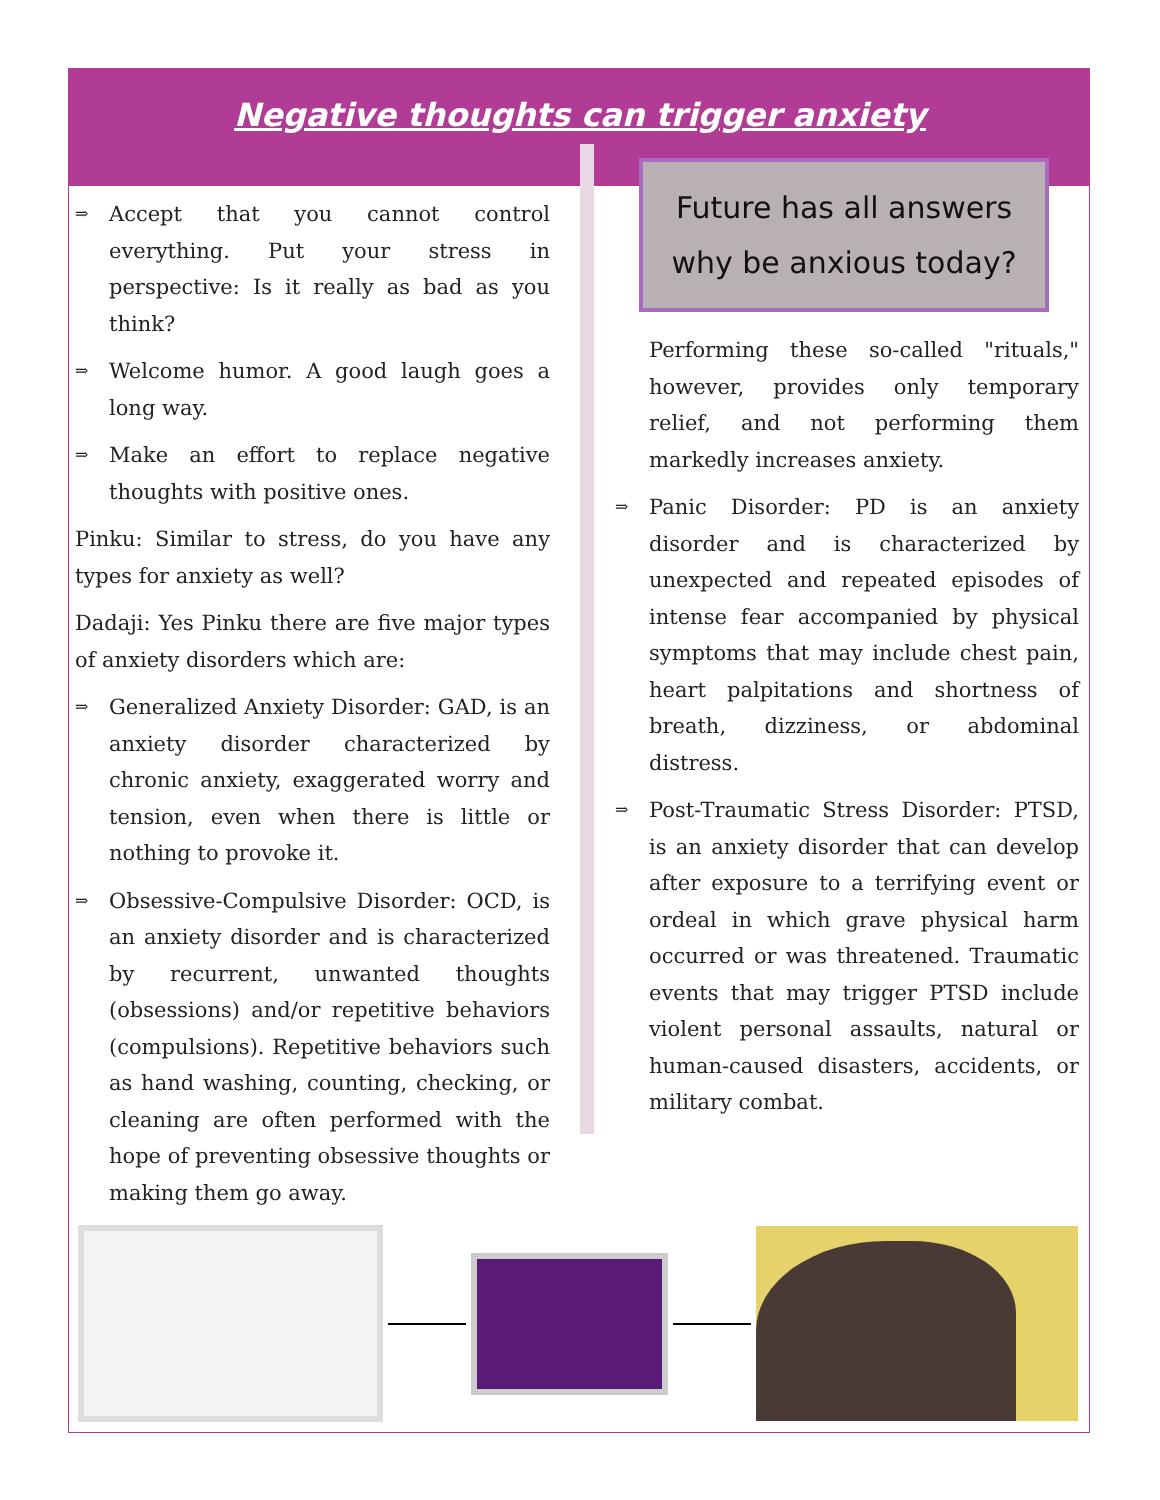Negative thoughts can trigger anxiety
⇒ Accept that you cannot control everything. Put your stress in perspective: Is it really as bad as you think?
⇒ Welcome humor. A good laugh goes a long way.
⇒ Make an effort to replace negative thoughts with positive ones.
Pinku: Similar to stress, do you have any types for anxiety as well?
Dadaji: Yes Pinku there are five major types of anxiety disorders which are:
⇒ Generalized Anxiety Disorder: GAD, is an anxiety disorder characterized by chronic anxiety, exaggerated worry and tension, even when there is little or nothing to provoke it.
⇒ Obsessive-Compulsive Disorder: OCD, is an anxiety disorder and is characterized by recurrent, unwanted thoughts (obsessions) and/or repetitive behaviors (compulsions). Repetitive behaviors such as hand washing, counting, checking, or cleaning are often performed with the hope of preventing obsessive thoughts or making them go away.
Future has all answers
why be anxious today?
Performing these so-called "rituals," however, provides only temporary relief, and not performing them markedly increases anxiety.
⇒ Panic Disorder: PD is an anxiety disorder and is characterized by unexpected and repeated episodes of intense fear accompanied by physical symptoms that may include chest pain, heart palpitations and shortness of breath, dizziness, or abdominal distress.
⇒ Post-Traumatic Stress Disorder: PTSD, is an anxiety disorder that can develop after exposure to a terrifying event or ordeal in which grave physical harm occurred or was threatened. Traumatic events that may trigger PTSD include violent personal assaults, natural or human-caused disasters, accidents, or military combat.